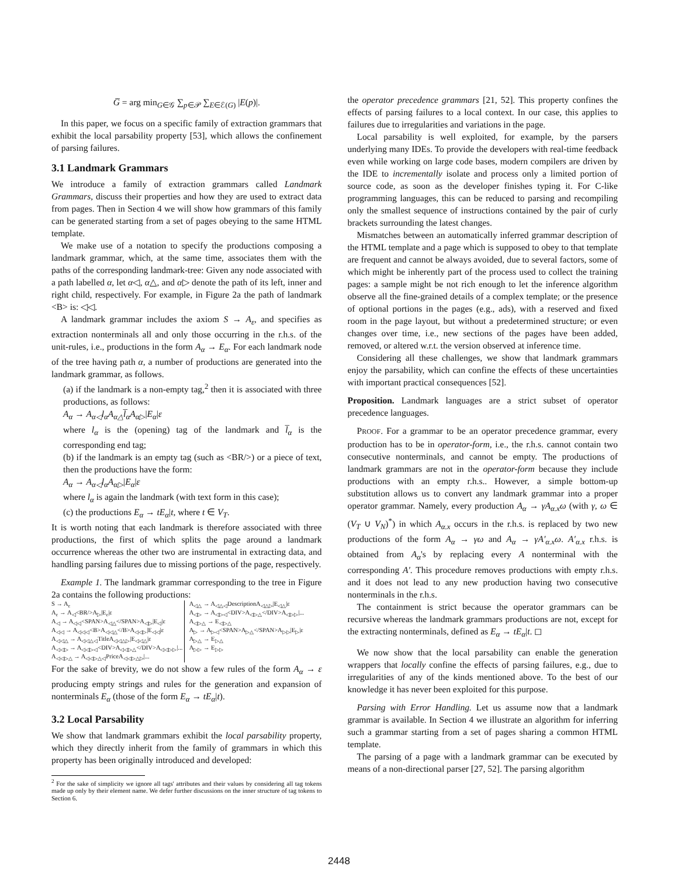G̅ = arg min<sub>G∈𝒢</sub> ∑<sub>p∈𝒫</sub> ∑<sub>E∈ℰ(G)</sub> |E(p)|.
In this paper, we focus on a specific family of extraction grammars that exhibit the local parsability property [53], which allows the confinement of parsing failures.
3.1 Landmark Grammars
We introduce a family of extraction grammars called Landmark Grammars, discuss their properties and how they are used to extract data from pages. Then in Section 4 we will show how grammars of this family can be generated starting from a set of pages obeying to the same HTML template.
We make use of a notation to specify the productions composing a landmark grammar, which, at the same time, associates them with the paths of the corresponding landmark-tree: Given any node associated with a path labelled α, let α◁, α△, and α▷ denote the path of its left, inner and right child, respectively. For example, in Figure 2a the path of landmark <B> is: ◁◁.
A landmark grammar includes the axiom S → A<sub>ε</sub>, and specifies as extraction nonterminals all and only those occurring in the r.h.s. of the unit-rules, i.e., productions in the form A<sub>α</sub> → E<sub>α</sub>. For each landmark node of the tree having path α, a number of productions are generated into the landmark grammar, as follows.
(a) if the landmark is a non-empty tag,<sup>2</sup> then it is associated with three productions, as follows:
A<sub>α</sub> → A<sub>α◁</sub>l<sub>α</sub>A<sub>α△</sub>l̅<sub>α</sub>A<sub>α▷</sub>|E<sub>α</sub>|ε
where l<sub>α</sub> is the (opening) tag of the landmark and l̅<sub>α</sub> is the corresponding end tag;
(b) if the landmark is an empty tag (such as <BR/>) or a piece of text, then the productions have the form:
A<sub>α</sub> → A<sub>α◁</sub>l<sub>α</sub>A<sub>α▷</sub>|E<sub>α</sub>|ε
where l<sub>α</sub> is again the landmark (with text form in this case);
(c) the productions E<sub>α</sub> → tE<sub>α</sub>|t, where t ∈ V<sub>T</sub>.
It is worth noting that each landmark is therefore associated with three productions, the first of which splits the page around a landmark occurrence whereas the other two are instrumental in extracting data, and handling parsing failures due to missing portions of the page, respectively.
Example 1. The landmark grammar corresponding to the tree in Figure 2a contains the following productions:
S → A<sub>ε</sub>
A<sub>ε</sub> → A<sub>◁</sub><BR/>A<sub>▷</sub>|E<sub>ε</sub>|ε
A<sub>◁</sub> → A<sub>◁◁</sub><SPAN>A<sub>◁△</sub></SPAN>A<sub>◁▷</sub>|E<sub>◁</sub>|ε
A<sub>◁◁</sub> → A<sub>◁◁◁</sub><B>A<sub>◁◁△</sub></B>A<sub>◁◁▷</sub>|E<sub>◁◁</sub>|ε
A<sub>◁◁△</sub> → A<sub>◁◁△◁</sub>TitleA<sub>◁◁△▷</sub>|E<sub>◁◁△</sub>|ε
A<sub>◁◁▷</sub> → A<sub>◁◁▷◁</sub><DIV>A<sub>◁◁▷△</sub></DIV>A<sub>◁◁▷▷</sub>|...
A<sub>◁◁▷△</sub> → A<sub>◁◁▷△◁</sub>PriceA<sub>◁◁▷△▷</sub>|...
A<sub>◁△</sub> → A<sub>◁△◁</sub>DescriptionA<sub>◁△▷</sub>|E<sub>◁△</sub>|ε
A<sub>◁▷</sub> → A<sub>◁▷◁</sub><DIV>A<sub>◁▷△</sub></DIV>A<sub>◁▷▷</sub>|...
A<sub>◁▷△</sub> → E<sub>◁▷△</sub>
A<sub>▷</sub> → A<sub>▷◁</sub><SPAN>A<sub>▷△</sub></SPAN>A<sub>▷▷</sub>|E<sub>▷</sub>|ε
A<sub>▷△</sub> → E<sub>▷△</sub>
A<sub>▷▷</sub> → E<sub>▷▷</sub>
For the sake of brevity, we do not show a few rules of the form A<sub>α</sub> → ε producing empty strings and rules for the generation and expansion of nonterminals E<sub>α</sub> (those of the form E<sub>α</sub> → tE<sub>α</sub>|t).
3.2 Local Parsability
We show that landmark grammars exhibit the local parsability property, which they directly inherit from the family of grammars in which this property has been originally introduced and developed:
<sup>2</sup> For the sake of simplicity we ignore all tags' attributes and their values by considering all tag tokens made up only by their element name. We defer further discussions on the inner structure of tag tokens to Section 6.
the operator precedence grammars [21, 52]. This property confines the effects of parsing failures to a local context. In our case, this applies to failures due to irregularities and variations in the page.
Local parsability is well exploited, for example, by the parsers underlying many IDEs. To provide the developers with real-time feedback even while working on large code bases, modern compilers are driven by the IDE to incrementally isolate and process only a limited portion of source code, as soon as the developer finishes typing it. For C-like programming languages, this can be reduced to parsing and recompiling only the smallest sequence of instructions contained by the pair of curly brackets surrounding the latest changes.
Mismatches between an automatically inferred grammar description of the HTML template and a page which is supposed to obey to that template are frequent and cannot be always avoided, due to several factors, some of which might be inherently part of the process used to collect the training pages: a sample might be not rich enough to let the inference algorithm observe all the fine-grained details of a complex template; or the presence of optional portions in the pages (e.g., ads), with a reserved and fixed room in the page layout, but without a predetermined structure; or even changes over time, i.e., new sections of the pages have been added, removed, or altered w.r.t. the version observed at inference time.
Considering all these challenges, we show that landmark grammars enjoy the parsability, which can confine the effects of these uncertainties with important practical consequences [52].
Proposition. Landmark languages are a strict subset of operator precedence languages.
PROOF. For a grammar to be an operator precedence grammar, every production has to be in operator-form, i.e., the r.h.s. cannot contain two consecutive nonterminals, and cannot be empty. The productions of landmark grammars are not in the operator-form because they include productions with an empty r.h.s.. However, a simple bottom-up substitution allows us to convert any landmark grammar into a proper operator grammar. Namely, every production A<sub>α</sub> → γA<sub>α.x</sub>ω (with γ, ω ∈ (V<sub>T</sub> ∪ V<sub>N</sub>)<sup>*</sup>) in which A<sub>α.x</sub> occurs in the r.h.s. is replaced by two new productions of the form A<sub>α</sub> → γω and A<sub>α</sub> → γA′<sub>α.x</sub>ω. A′<sub>α.x</sub> r.h.s. is obtained from A<sub>α</sub>'s by replacing every A nonterminal with the corresponding A′. This procedure removes productions with empty r.h.s. and it does not lead to any new production having two consecutive nonterminals in the r.h.s.
The containment is strict because the operator grammars can be recursive whereas the landmark grammars productions are not, except for the extracting nonterminals, defined as E<sub>α</sub> → tE<sub>α</sub>|t. ◻
We now show that the local parsability can enable the generation wrappers that locally confine the effects of parsing failures, e.g., due to irregularities of any of the kinds mentioned above. To the best of our knowledge it has never been exploited for this purpose.
Parsing with Error Handling. Let us assume now that a landmark grammar is available. In Section 4 we illustrate an algorithm for inferring such a grammar starting from a set of pages sharing a common HTML template.
The parsing of a page with a landmark grammar can be executed by means of a non-directional parser [27, 52]. The parsing algorithm
2448